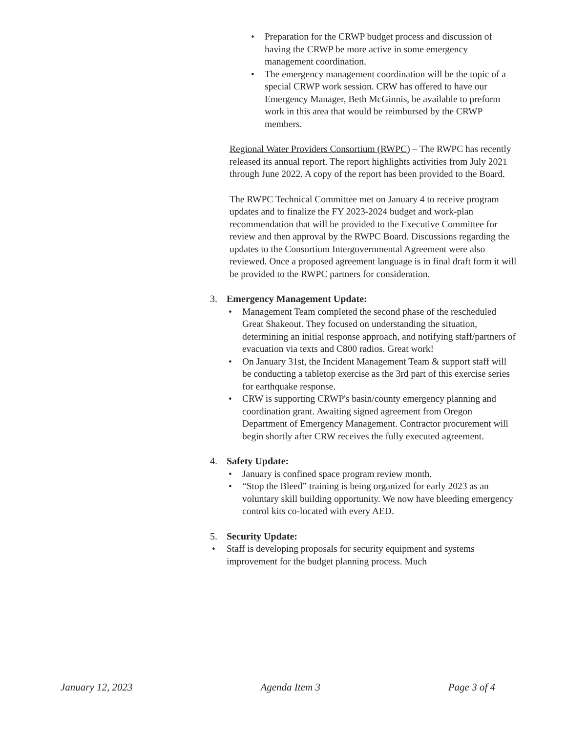• Preparation for the CRWP budget process and discussion of having the CRWP be more active in some emergency management coordination.
• The emergency management coordination will be the topic of a special CRWP work session. CRW has offered to have our Emergency Manager, Beth McGinnis, be available to preform work in this area that would be reimbursed by the CRWP members.
Regional Water Providers Consortium (RWPC) – The RWPC has recently released its annual report. The report highlights activities from July 2021 through June 2022. A copy of the report has been provided to the Board.
The RWPC Technical Committee met on January 4 to receive program updates and to finalize the FY 2023-2024 budget and work-plan recommendation that will be provided to the Executive Committee for review and then approval by the RWPC Board. Discussions regarding the updates to the Consortium Intergovernmental Agreement were also reviewed. Once a proposed agreement language is in final draft form it will be provided to the RWPC partners for consideration.
3. Emergency Management Update:
• Management Team completed the second phase of the rescheduled Great Shakeout. They focused on understanding the situation, determining an initial response approach, and notifying staff/partners of evacuation via texts and C800 radios. Great work!
• On January 31st, the Incident Management Team & support staff will be conducting a tabletop exercise as the 3rd part of this exercise series for earthquake response.
• CRW is supporting CRWP's basin/county emergency planning and coordination grant. Awaiting signed agreement from Oregon Department of Emergency Management. Contractor procurement will begin shortly after CRW receives the fully executed agreement.
4. Safety Update:
• January is confined space program review month.
• “Stop the Bleed” training is being organized for early 2023 as an voluntary skill building opportunity. We now have bleeding emergency control kits co-located with every AED.
5. Security Update:
• Staff is developing proposals for security equipment and systems improvement for the budget planning process. Much
January 12, 2023 Agenda Item 3 Page 3 of 4